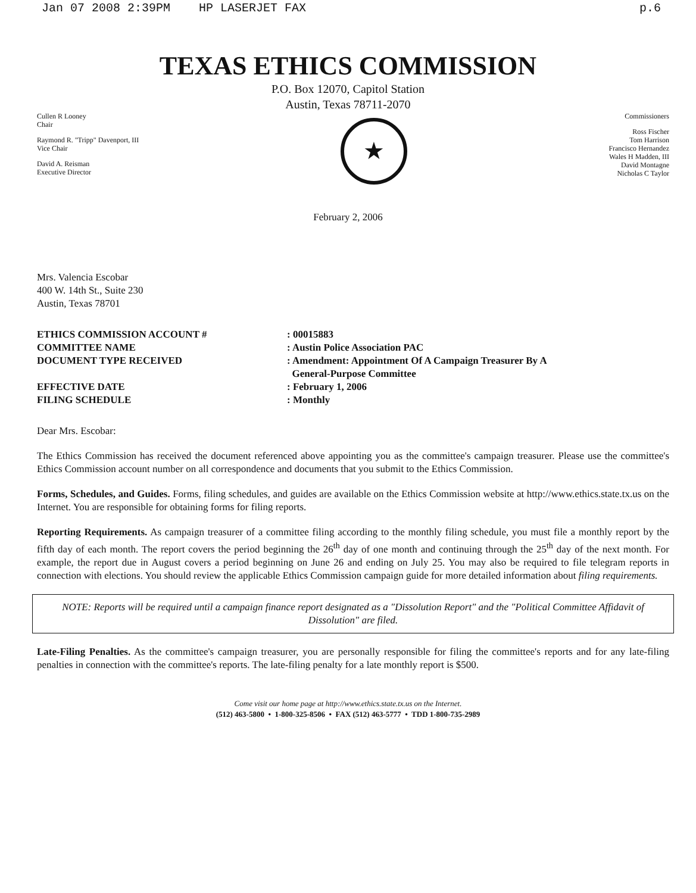Jan 07 2008 2:39PM HP LASERJET FAX p.6
TEXAS ETHICS COMMISSION
P.O. Box 12070, Capitol Station
Austin, Texas 78711-2070
Cullen R Looney
Chair
Raymond R. "Tripp" Davenport, III
Vice Chair
David A. Reisman
Executive Director
★
Commissioners
Ross Fischer
Tom Harrison
Francisco Hernandez
Wales H Madden, III
David Montagne
Nicholas C Taylor
February 2, 2006
Mrs. Valencia Escobar
400 W. 14th St., Suite 230
Austin, Texas 78701
| ETHICS COMMISSION ACCOUNT # | : 00015883 |
| COMMITTEE NAME | : Austin Police Association PAC |
| DOCUMENT TYPE RECEIVED | : Amendment: Appointment Of A Campaign Treasurer By A General-Purpose Committee |
| EFFECTIVE DATE | : February 1, 2006 |
| FILING SCHEDULE | : Monthly |
Dear Mrs. Escobar:
The Ethics Commission has received the document referenced above appointing you as the committee's campaign treasurer. Please use the committee's Ethics Commission account number on all correspondence and documents that you submit to the Ethics Commission.
Forms, Schedules, and Guides. Forms, filing schedules, and guides are available on the Ethics Commission website at http://www.ethics.state.tx.us on the Internet. You are responsible for obtaining forms for filing reports.
Reporting Requirements. As campaign treasurer of a committee filing according to the monthly filing schedule, you must file a monthly report by the fifth day of each month. The report covers the period beginning the 26<sup>th</sup> day of one month and continuing through the 25<sup>th</sup> day of the next month. For example, the report due in August covers a period beginning on June 26 and ending on July 25. You may also be required to file telegram reports in connection with elections. You should review the applicable Ethics Commission campaign guide for more detailed information about filing requirements.
NOTE: Reports will be required until a campaign finance report designated as a "Dissolution Report" and the "Political Committee Affidavit of Dissolution" are filed.
Late-Filing Penalties. As the committee's campaign treasurer, you are personally responsible for filing the committee's reports and for any late-filing penalties in connection with the committee's reports. The late-filing penalty for a late monthly report is $500.
Come visit our home page at http://www.ethics.state.tx.us on the Internet.
(512) 463-5800 • 1-800-325-8506 • FAX (512) 463-5777 • TDD 1-800-735-2989